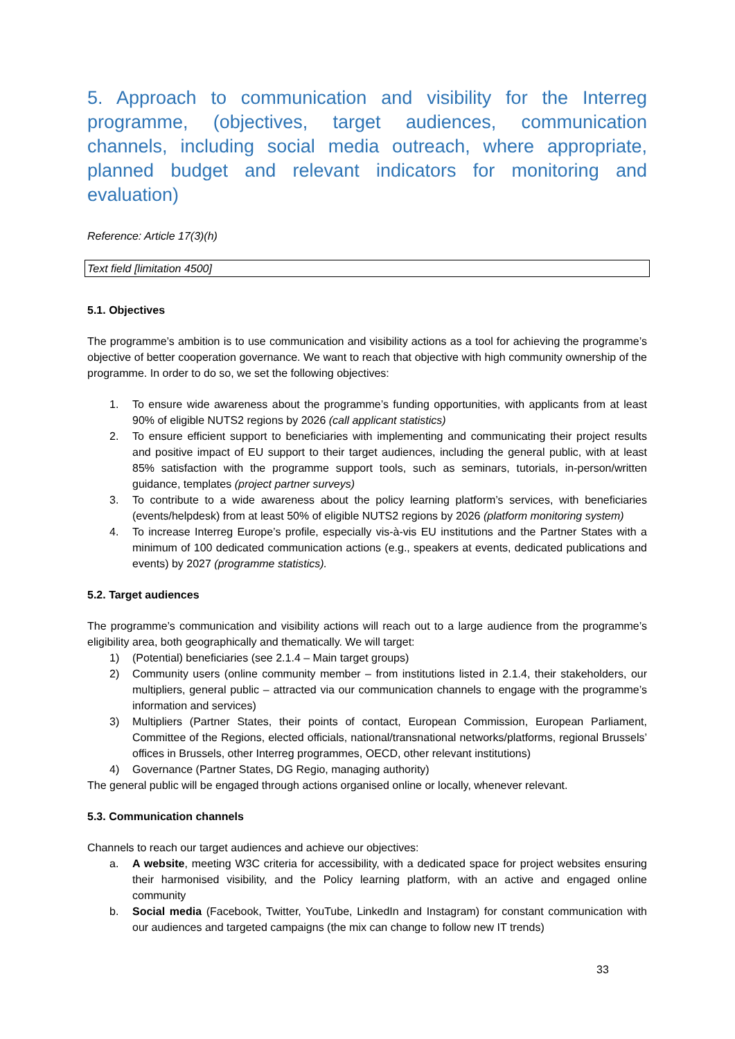5. Approach to communication and visibility for the Interreg programme, (objectives, target audiences, communication channels, including social media outreach, where appropriate, planned budget and relevant indicators for monitoring and evaluation)
Reference: Article 17(3)(h)
Text field [limitation 4500]
5.1. Objectives
The programme’s ambition is to use communication and visibility actions as a tool for achieving the programme’s objective of better cooperation governance. We want to reach that objective with high community ownership of the programme. In order to do so, we set the following objectives:
1. To ensure wide awareness about the programme’s funding opportunities, with applicants from at least 90% of eligible NUTS2 regions by 2026 (call applicant statistics)
2. To ensure efficient support to beneficiaries with implementing and communicating their project results and positive impact of EU support to their target audiences, including the general public, with at least 85% satisfaction with the programme support tools, such as seminars, tutorials, in-person/written guidance, templates (project partner surveys)
3. To contribute to a wide awareness about the policy learning platform’s services, with beneficiaries (events/helpdesk) from at least 50% of eligible NUTS2 regions by 2026 (platform monitoring system)
4. To increase Interreg Europe’s profile, especially vis-à-vis EU institutions and the Partner States with a minimum of 100 dedicated communication actions (e.g., speakers at events, dedicated publications and events) by 2027 (programme statistics).
5.2. Target audiences
The programme’s communication and visibility actions will reach out to a large audience from the programme’s eligibility area, both geographically and thematically. We will target:
1) (Potential) beneficiaries (see 2.1.4 – Main target groups)
2) Community users (online community member – from institutions listed in 2.1.4, their stakeholders, our multipliers, general public – attracted via our communication channels to engage with the programme’s information and services)
3) Multipliers (Partner States, their points of contact, European Commission, European Parliament, Committee of the Regions, elected officials, national/transnational networks/platforms, regional Brussels’ offices in Brussels, other Interreg programmes, OECD, other relevant institutions)
4) Governance (Partner States, DG Regio, managing authority)
The general public will be engaged through actions organised online or locally, whenever relevant.
5.3. Communication channels
Channels to reach our target audiences and achieve our objectives:
a. A website, meeting W3C criteria for accessibility, with a dedicated space for project websites ensuring their harmonised visibility, and the Policy learning platform, with an active and engaged online community
b. Social media (Facebook, Twitter, YouTube, LinkedIn and Instagram) for constant communication with our audiences and targeted campaigns (the mix can change to follow new IT trends)
33